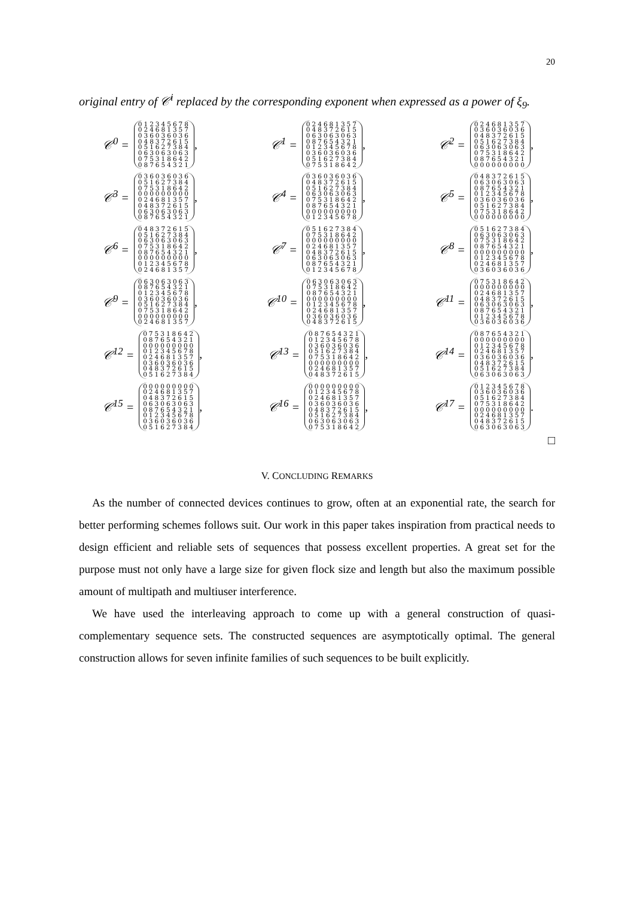20
original entry of 𝒞<sup>i</sup> replaced by the corresponding exponent when expressed as a power of ξ<sub>9</sub>.
𝒞<sup>0</sup> =
012345678
024681357
036036036
048372615
051627384
063063063
075318642
087654321
,
𝒞<sup>1</sup> =
024681357
048372615
063063063
087654321
012345678
036036036
051627384
075318642
,
𝒞<sup>2</sup> =
024681357
036036036
048372615
051627384
063063063
075318642
087654321
000000000
,
𝒞<sup>3</sup> =
036036036
051627384
075318642
000000000
024681357
048372615
063063063
087654321
,
𝒞<sup>4</sup> =
036036036
048372615
051627384
063063063
075318642
087654321
000000000
012345678
,
𝒞<sup>5</sup> =
048372615
063063063
087654321
012345678
036036036
051627384
075318642
000000000
,
𝒞<sup>6</sup> =
048372615
051627384
063063063
075318642
087654321
000000000
012345678
024681357
,
𝒞<sup>7</sup> =
051627384
075318642
000000000
024681357
048372615
063063063
087654321
012345678
,
𝒞<sup>8</sup> =
051627384
063063063
075318642
087654321
000000000
012345678
024681357
036036036
,
𝒞<sup>9</sup> =
063063063
087654321
012345678
036036036
051627384
075318642
000000000
024681357
,
𝒞<sup>10</sup> =
063063063
075318642
087654321
000000000
012345678
024681357
036036036
048372615
,
𝒞<sup>11</sup> =
075318642
000000000
024681357
048372615
063063063
087654321
012345678
036036036
,
𝒞<sup>12</sup> =
075318642
087654321
000000000
012345678
024681357
036036036
048372615
051627384
,
𝒞<sup>13</sup> =
087654321
012345678
036036036
051627384
075318642
000000000
024681357
048372615
,
𝒞<sup>14</sup> =
087654321
000000000
012345678
024681357
036036036
048372615
051627384
063063063
,
𝒞<sup>15</sup> =
000000000
024681357
048372615
063063063
087654321
012345678
036036036
051627384
,
𝒞<sup>16</sup> =
000000000
012345678
024681357
036036036
048372615
051627384
063063063
075318642
,
𝒞<sup>17</sup> =
012345678
036036036
051627384
075318642
000000000
024681357
048372615
063063063
.
□
V. CONCLUDING REMARKS
As the number of connected devices continues to grow, often at an exponential rate, the search for better performing schemes follows suit. Our work in this paper takes inspiration from practical needs to design efficient and reliable sets of sequences that possess excellent properties. A great set for the purpose must not only have a large size for given flock size and length but also the maximum possible amount of multipath and multiuser interference.
We have used the interleaving approach to come up with a general construction of quasi-complementary sequence sets. The constructed sequences are asymptotically optimal. The general construction allows for seven infinite families of such sequences to be built explicitly.